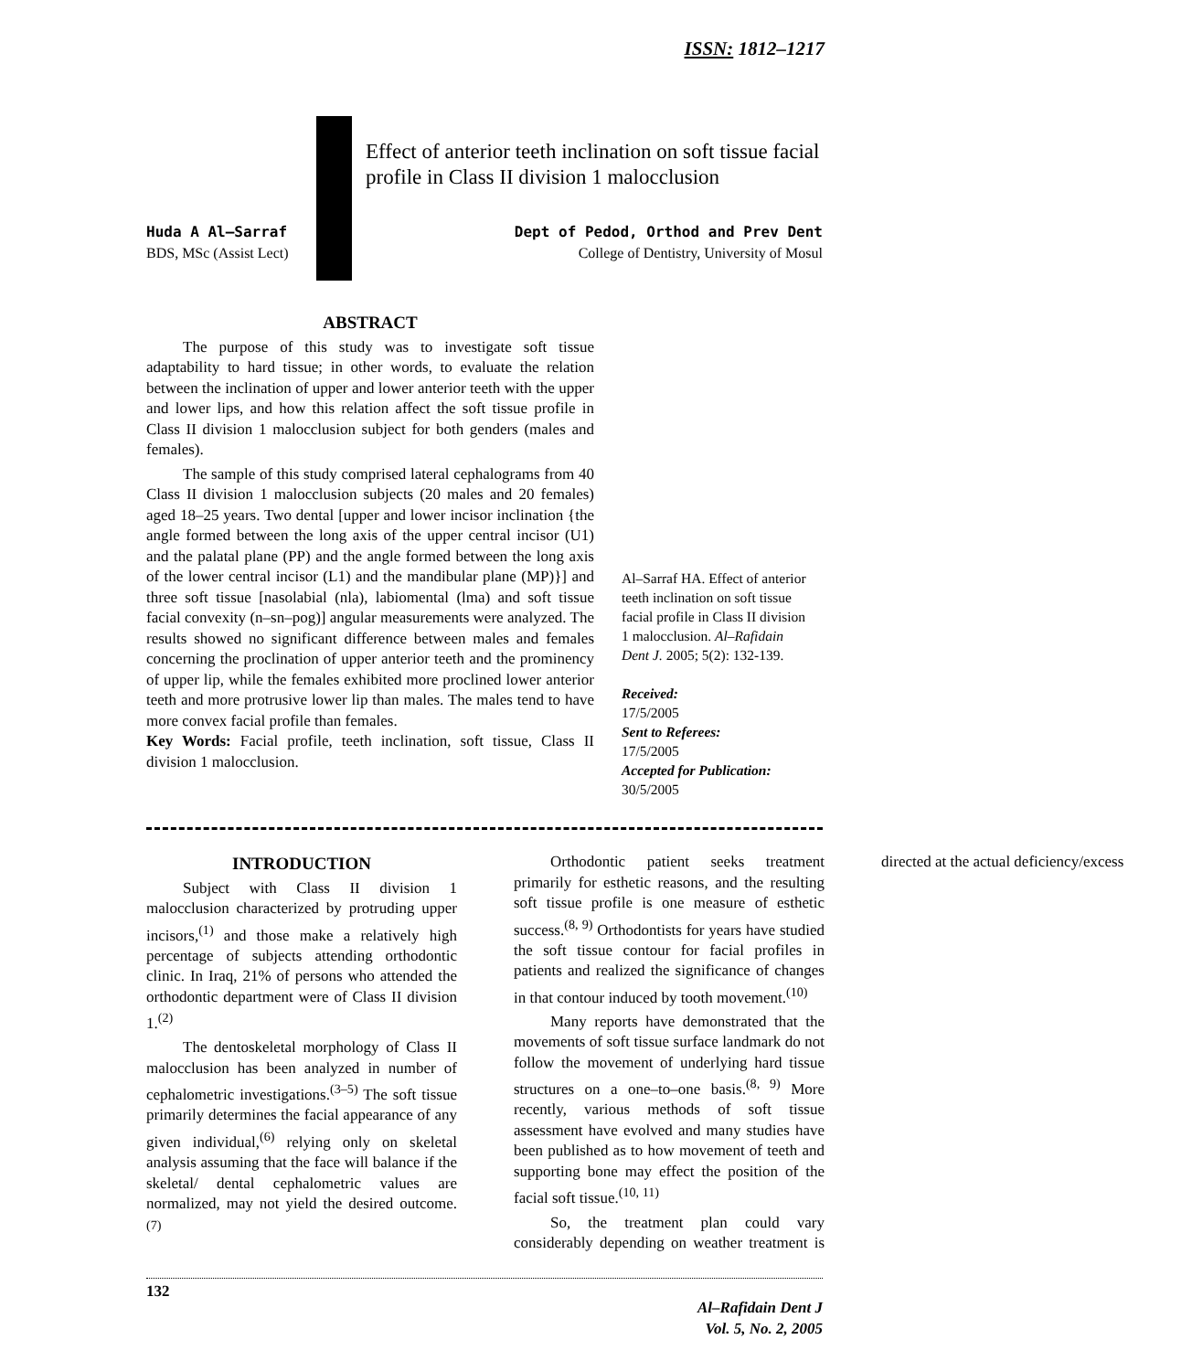ISSN: 1812–1217
Effect of anterior teeth inclination on soft tissue facial profile in Class II division 1 malocclusion
Huda A Al–Sarraf
BDS, MSc (Assist Lect)
Dept of Pedod, Orthod and Prev Dent
College of Dentistry, University of Mosul
ABSTRACT
The purpose of this study was to investigate soft tissue adaptability to hard tissue; in other words, to evaluate the relation between the inclination of upper and lower anterior teeth with the upper and lower lips, and how this relation affect the soft tissue profile in Class II division 1 malocclusion subject for both genders (males and females).
The sample of this study comprised lateral cephalograms from 40 Class II division 1 malocclusion subjects (20 males and 20 females) aged 18–25 years. Two dental [upper and lower incisor inclination {the angle formed between the long axis of the upper central incisor (U1) and the palatal plane (PP) and the angle formed between the long axis of the lower central incisor (L1) and the mandibular plane (MP)}] and three soft tissue [nasolabial (nla), labiomental (lma) and soft tissue facial convexity (n–sn–pog)] angular measurements were analyzed. The results showed no significant difference between males and females concerning the proclination of upper anterior teeth and the prominency of upper lip, while the females exhibited more proclined lower anterior teeth and more protrusive lower lip than males. The males tend to have more convex facial profile than females.
Key Words: Facial profile, teeth inclination, soft tissue, Class II division 1 malocclusion.
Al–Sarraf HA. Effect of anterior teeth inclination on soft tissue facial profile in Class II division 1 malocclusion. Al–Rafidain Dent J. 2005; 5(2): 132-139.
Received:
17/5/2005
Sent to Referees:
17/5/2005
Accepted for Publication:
30/5/2005
INTRODUCTION
Subject with Class II division 1 malocclusion characterized by protruding upper incisors,<sup>(1)</sup> and those make a relatively high percentage of subjects attending orthodontic clinic. In Iraq, 21% of persons who attended the orthodontic department were of Class II division 1.<sup>(2)</sup>
The dentoskeletal morphology of Class II malocclusion has been analyzed in number of cephalometric investigations.<sup>(3–5)</sup> The soft tissue primarily determines the facial appearance of any given individual,<sup>(6)</sup> relying only on skeletal analysis assuming that the face will balance if the skeletal/ dental cephalometric values are normalized, may not yield the desired outcome.<sup>(7)</sup>
Orthodontic patient seeks treatment primarily for esthetic reasons, and the resulting soft tissue profile is one measure of esthetic success.<sup>(8, 9)</sup> Orthodontists for years have studied the soft tissue contour for facial profiles in patients and realized the significance of changes in that contour induced by tooth movement.<sup>(10)</sup>
Many reports have demonstrated that the movements of soft tissue surface landmark do not follow the movement of underlying hard tissue structures on a one–to–one basis.<sup>(8, 9)</sup> More recently, various methods of soft tissue assessment have evolved and many studies have been published as to how movement of teeth and supporting bone may effect the position of the facial soft tissue.<sup>(10, 11)</sup>
So, the treatment plan could vary considerably depending on weather treatment is directed at the actual deficiency/excess
132
Al–Rafidain Dent J
Vol. 5, No. 2, 2005